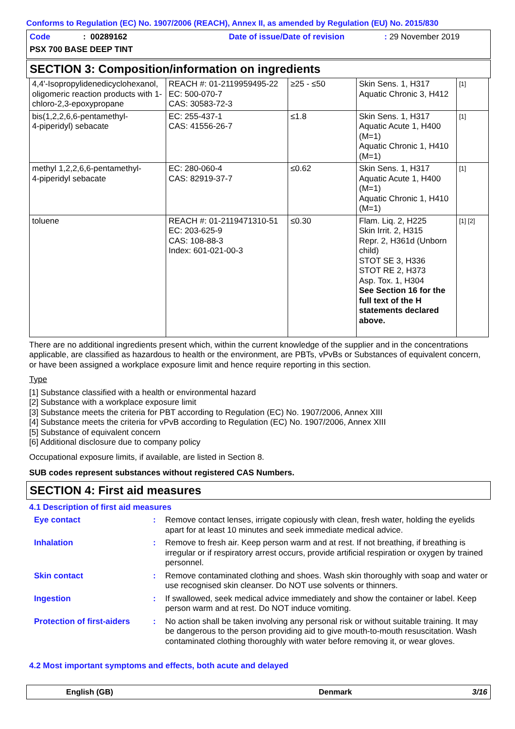Conforms to Regulation (EC) No. 1907/2006 (REACH), Annex II, as amended by Regulation (EU) No. 2015/830
Code: 00289162 Date of issue/Date of revision: 29 November 2019
PSX 700 BASE DEEP TINT
SECTION 3: Composition/information on ingredients
| 4,4'-Isopropylidenedicyclohexanol, oligomeric reaction products with 1-chloro-2,3-epoxypropane | REACH #: 01-2119959495-22 EC: 500-070-7 CAS: 30583-72-3 | ≥25 - ≤50 | Skin Sens. 1, H317 Aquatic Chronic 3, H412 | [1] |
| bis(1,2,2,6,6-pentamethyl- 4-piperidyl) sebacate | EC: 255-437-1 CAS: 41556-26-7 | ≤1.8 | Skin Sens. 1, H317 Aquatic Acute 1, H400 (M=1) Aquatic Chronic 1, H410 (M=1) | [1] |
| methyl 1,2,2,6,6-pentamethyl- 4-piperidyl sebacate | EC: 280-060-4 CAS: 82919-37-7 | ≤0.62 | Skin Sens. 1, H317 Aquatic Acute 1, H400 (M=1) Aquatic Chronic 1, H410 (M=1) | [1] |
| toluene | REACH #: 01-2119471310-51 EC: 203-625-9 CAS: 108-88-3 Index: 601-021-00-3 | ≤0.30 | Flam. Liq. 2, H225 Skin Irrit. 2, H315 Repr. 2, H361d (Unborn child) STOT SE 3, H336 STOT RE 2, H373 Asp. Tox. 1, H304 See Section 16 for the full text of the H statements declared above. | [1] [2] |
There are no additional ingredients present which, within the current knowledge of the supplier and in the concentrations applicable, are classified as hazardous to health or the environment, are PBTs, vPvBs or Substances of equivalent concern, or have been assigned a workplace exposure limit and hence require reporting in this section.
Type
[1] Substance classified with a health or environmental hazard
[2] Substance with a workplace exposure limit
[3] Substance meets the criteria for PBT according to Regulation (EC) No. 1907/2006, Annex XIII
[4] Substance meets the criteria for vPvB according to Regulation (EC) No. 1907/2006, Annex XIII
[5] Substance of equivalent concern
[6] Additional disclosure due to company policy
Occupational exposure limits, if available, are listed in Section 8.
SUB codes represent substances without registered CAS Numbers.
SECTION 4: First aid measures
4.1 Description of first aid measures
Eye contact : Remove contact lenses, irrigate copiously with clean, fresh water, holding the eyelids apart for at least 10 minutes and seek immediate medical advice.
Inhalation : Remove to fresh air. Keep person warm and at rest. If not breathing, if breathing is irregular or if respiratory arrest occurs, provide artificial respiration or oxygen by trained personnel.
Skin contact : Remove contaminated clothing and shoes. Wash skin thoroughly with soap and water or use recognised skin cleanser. Do NOT use solvents or thinners.
Ingestion : If swallowed, seek medical advice immediately and show the container or label. Keep person warm and at rest. Do NOT induce vomiting.
Protection of first-aiders
: No action shall be taken involving any personal risk or without suitable training. It may be dangerous to the person providing aid to give mouth-to-mouth resuscitation. Wash contaminated clothing thoroughly with water before removing it, or wear gloves.
4.2 Most important symptoms and effects, both acute and delayed
English (GB) Denmark 3/16